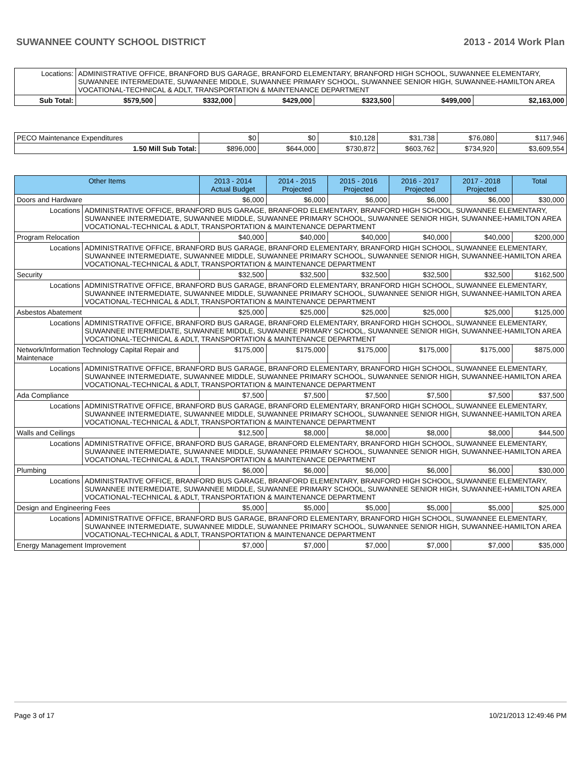SUWANNEE COUNTY SCHOOL DISTRICT 2013 - 2014 Work Plan
| Locations: | ADMINISTRATIVE OFFICE, BRANFORD BUS GARAGE, BRANFORD ELEMENTARY, BRANFORD HIGH SCHOOL, SUWANNEE ELEMENTARY, SUWANNEE INTERMEDIATE, SUWANNEE MIDDLE, SUWANNEE PRIMARY SCHOOL, SUWANNEE SENIOR HIGH, SUWANNEE-HAMILTON AREA VOCATIONAL-TECHNICAL & ADLT, TRANSPORTATION & MAINTENANCE DEPARTMENT | | | | | | |
| Sub Total: | | $579,500 | $332,000 | $429,000 | $323,500 | $499,000 | $2,163,000 |
| PECO Maintenance Expenditures | $0 | $0 | $10,128 | $31,738 | $76,080 | $117,946 |
| 1.50 Mill Sub Total: | $896,000 | $644,000 | $730,872 | $603,762 | $734,920 | $3,609,554 |
| Other Items | | 2013 - 2014 Actual Budget | 2014 - 2015 Projected | 2015 - 2016 Projected | 2016 - 2017 Projected | 2017 - 2018 Projected | Total |
| --- | --- | --- | --- | --- | --- | --- | --- |
| Doors and Hardware | | $6,000 | $6,000 | $6,000 | $6,000 | $6,000 | $30,000 |
| Locations | ADMINISTRATIVE OFFICE, BRANFORD BUS GARAGE, BRANFORD ELEMENTARY, BRANFORD HIGH SCHOOL, SUWANNEE ELEMENTARY, SUWANNEE INTERMEDIATE, SUWANNEE MIDDLE, SUWANNEE PRIMARY SCHOOL, SUWANNEE SENIOR HIGH, SUWANNEE-HAMILTON AREA VOCATIONAL-TECHNICAL & ADLT, TRANSPORTATION & MAINTENANCE DEPARTMENT | | | | | | |
| Program Relocation | | $40,000 | $40,000 | $40,000 | $40,000 | $40,000 | $200,000 |
| Locations | ADMINISTRATIVE OFFICE, BRANFORD BUS GARAGE, BRANFORD ELEMENTARY, BRANFORD HIGH SCHOOL, SUWANNEE ELEMENTARY, SUWANNEE INTERMEDIATE, SUWANNEE MIDDLE, SUWANNEE PRIMARY SCHOOL, SUWANNEE SENIOR HIGH, SUWANNEE-HAMILTON AREA VOCATIONAL-TECHNICAL & ADLT, TRANSPORTATION & MAINTENANCE DEPARTMENT | | | | | | |
| Security | | $32,500 | $32,500 | $32,500 | $32,500 | $32,500 | $162,500 |
| Locations | ADMINISTRATIVE OFFICE, BRANFORD BUS GARAGE, BRANFORD ELEMENTARY, BRANFORD HIGH SCHOOL, SUWANNEE ELEMENTARY, SUWANNEE INTERMEDIATE, SUWANNEE MIDDLE, SUWANNEE PRIMARY SCHOOL, SUWANNEE SENIOR HIGH, SUWANNEE-HAMILTON AREA VOCATIONAL-TECHNICAL & ADLT, TRANSPORTATION & MAINTENANCE DEPARTMENT | | | | | | |
| Asbestos Abatement | | $25,000 | $25,000 | $25,000 | $25,000 | $25,000 | $125,000 |
| Locations | ADMINISTRATIVE OFFICE, BRANFORD BUS GARAGE, BRANFORD ELEMENTARY, BRANFORD HIGH SCHOOL, SUWANNEE ELEMENTARY, SUWANNEE INTERMEDIATE, SUWANNEE MIDDLE, SUWANNEE PRIMARY SCHOOL, SUWANNEE SENIOR HIGH, SUWANNEE-HAMILTON AREA VOCATIONAL-TECHNICAL & ADLT, TRANSPORTATION & MAINTENANCE DEPARTMENT | | | | | | |
| Network/Information Technology Capital Repair and Maintenace | | $175,000 | $175,000 | $175,000 | $175,000 | $175,000 | $875,000 |
| Locations | ADMINISTRATIVE OFFICE, BRANFORD BUS GARAGE, BRANFORD ELEMENTARY, BRANFORD HIGH SCHOOL, SUWANNEE ELEMENTARY, SUWANNEE INTERMEDIATE, SUWANNEE MIDDLE, SUWANNEE PRIMARY SCHOOL, SUWANNEE SENIOR HIGH, SUWANNEE-HAMILTON AREA VOCATIONAL-TECHNICAL & ADLT, TRANSPORTATION & MAINTENANCE DEPARTMENT | | | | | | |
| Ada Compliance | | $7,500 | $7,500 | $7,500 | $7,500 | $7,500 | $37,500 |
| Locations | ADMINISTRATIVE OFFICE, BRANFORD BUS GARAGE, BRANFORD ELEMENTARY, BRANFORD HIGH SCHOOL, SUWANNEE ELEMENTARY, SUWANNEE INTERMEDIATE, SUWANNEE MIDDLE, SUWANNEE PRIMARY SCHOOL, SUWANNEE SENIOR HIGH, SUWANNEE-HAMILTON AREA VOCATIONAL-TECHNICAL & ADLT, TRANSPORTATION & MAINTENANCE DEPARTMENT | | | | | | |
| Walls and Ceilings | | $12,500 | $8,000 | $8,000 | $8,000 | $8,000 | $44,500 |
| Locations | ADMINISTRATIVE OFFICE, BRANFORD BUS GARAGE, BRANFORD ELEMENTARY, BRANFORD HIGH SCHOOL, SUWANNEE ELEMENTARY, SUWANNEE INTERMEDIATE, SUWANNEE MIDDLE, SUWANNEE PRIMARY SCHOOL, SUWANNEE SENIOR HIGH, SUWANNEE-HAMILTON AREA VOCATIONAL-TECHNICAL & ADLT, TRANSPORTATION & MAINTENANCE DEPARTMENT | | | | | | |
| Plumbing | | $6,000 | $6,000 | $6,000 | $6,000 | $6,000 | $30,000 |
| Locations | ADMINISTRATIVE OFFICE, BRANFORD BUS GARAGE, BRANFORD ELEMENTARY, BRANFORD HIGH SCHOOL, SUWANNEE ELEMENTARY, SUWANNEE INTERMEDIATE, SUWANNEE MIDDLE, SUWANNEE PRIMARY SCHOOL, SUWANNEE SENIOR HIGH, SUWANNEE-HAMILTON AREA VOCATIONAL-TECHNICAL & ADLT, TRANSPORTATION & MAINTENANCE DEPARTMENT | | | | | | |
| Design and Engineering Fees | | $5,000 | $5,000 | $5,000 | $5,000 | $5,000 | $25,000 |
| Locations | ADMINISTRATIVE OFFICE, BRANFORD BUS GARAGE, BRANFORD ELEMENTARY, BRANFORD HIGH SCHOOL, SUWANNEE ELEMENTARY, SUWANNEE INTERMEDIATE, SUWANNEE MIDDLE, SUWANNEE PRIMARY SCHOOL, SUWANNEE SENIOR HIGH, SUWANNEE-HAMILTON AREA VOCATIONAL-TECHNICAL & ADLT, TRANSPORTATION & MAINTENANCE DEPARTMENT | | | | | | |
| Energy Management Improvement | | $7,000 | $7,000 | $7,000 | $7,000 | $7,000 | $35,000 |
Page 3 of 17 10/21/2013 12:49:46 PM